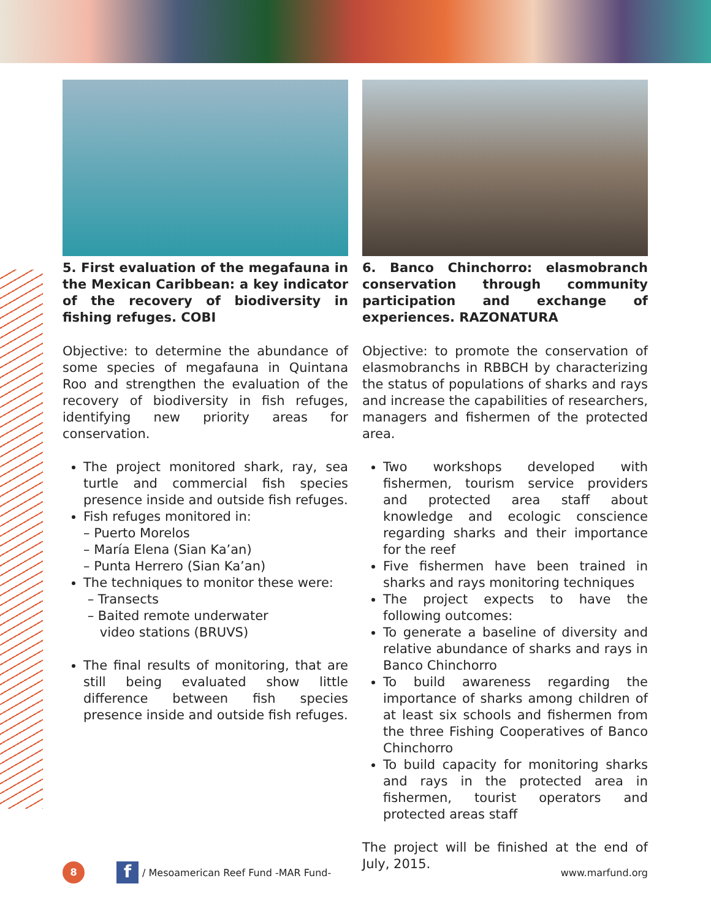5. First evaluation of the megafauna in the Mexican Caribbean: a key indicator of the recovery of biodiversity in fishing refuges. COBI
Objective: to determine the abundance of some species of megafauna in Quintana Roo and strengthen the evaluation of the recovery of biodiversity in fish refuges, identifying new priority areas for conservation.
The project monitored shark, ray, sea turtle and commercial fish species presence inside and outside fish refuges.
Fish refuges monitored in:
– Puerto Morelos
– María Elena (Sian Ka’an)
– Punta Herrero (Sian Ka’an)
The techniques to monitor these were:
– Transects
– Baited remote underwater
video stations (BRUVS)
The final results of monitoring, that are still being evaluated show little difference between fish species presence inside and outside fish refuges.
6. Banco Chinchorro: elasmobranch conservation through community participation and exchange of experiences. RAZONATURA
Objective: to promote the conservation of elasmobranchs in RBBCH by characterizing the status of populations of sharks and rays and increase the capabilities of researchers, managers and fishermen of the protected area.
Two workshops developed with fishermen, tourism service providers and protected area staff about knowledge and ecologic conscience regarding sharks and their importance for the reef
Five fishermen have been trained in sharks and rays monitoring techniques
The project expects to have the following outcomes:
To generate a baseline of diversity and relative abundance of sharks and rays in Banco Chinchorro
To build awareness regarding the importance of sharks among children of at least six schools and fishermen from the three Fishing Cooperatives of Banco Chinchorro
To build capacity for monitoring sharks and rays in the protected area in fishermen, tourist operators and protected areas staff
The project will be finished at the end of July, 2015.
8
f
/ Mesoamerican Reef Fund -MAR Fund- www.marfund.org